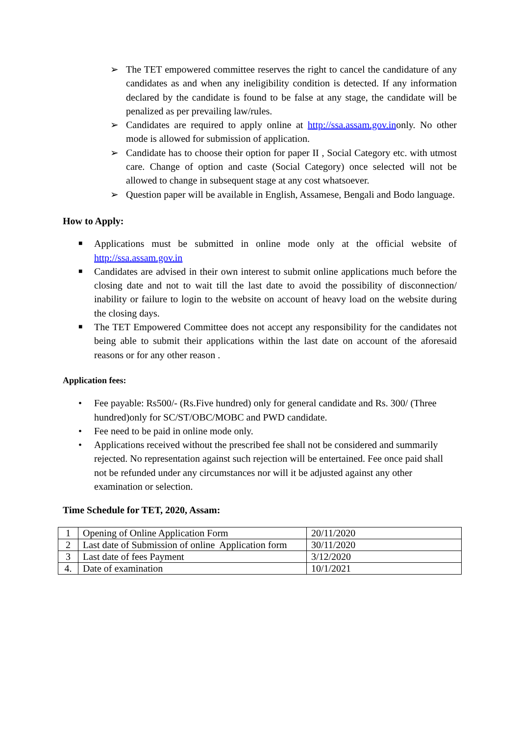➢ The TET empowered committee reserves the right to cancel the candidature of any candidates as and when any ineligibility condition is detected. If any information declared by the candidate is found to be false at any stage, the candidate will be penalized as per prevailing law/rules.
➢ Candidates are required to apply online at http://ssa.assam.gov.inonly. No other mode is allowed for submission of application.
➢ Candidate has to choose their option for paper II , Social Category etc. with utmost care. Change of option and caste (Social Category) once selected will not be allowed to change in subsequent stage at any cost whatsoever.
➢ Question paper will be available in English, Assamese, Bengali and Bodo language.
How to Apply:
■ Applications must be submitted in online mode only at the official website of http://ssa.assam.gov.in
■ Candidates are advised in their own interest to submit online applications much before the closing date and not to wait till the last date to avoid the possibility of disconnection/ inability or failure to login to the website on account of heavy load on the website during the closing days.
■ The TET Empowered Committee does not accept any responsibility for the candidates not being able to submit their applications within the last date on account of the aforesaid reasons or for any other reason .
Application fees:
• Fee payable: Rs500/- (Rs.Five hundred) only for general candidate and Rs. 300/ (Three hundred)only for SC/ST/OBC/MOBC and PWD candidate.
• Fee need to be paid in online mode only.
• Applications received without the prescribed fee shall not be considered and summarily rejected. No representation against such rejection will be entertained. Fee once paid shall not be refunded under any circumstances nor will it be adjusted against any other examination or selection.
Time Schedule for TET, 2020, Assam:
| 1 | Opening of Online Application Form | 20/11/2020 |
| 2 | Last date of Submission of online Application form | 30/11/2020 |
| 3 | Last date of fees Payment | 3/12/2020 |
| 4. | Date of examination | 10/1/2021 |